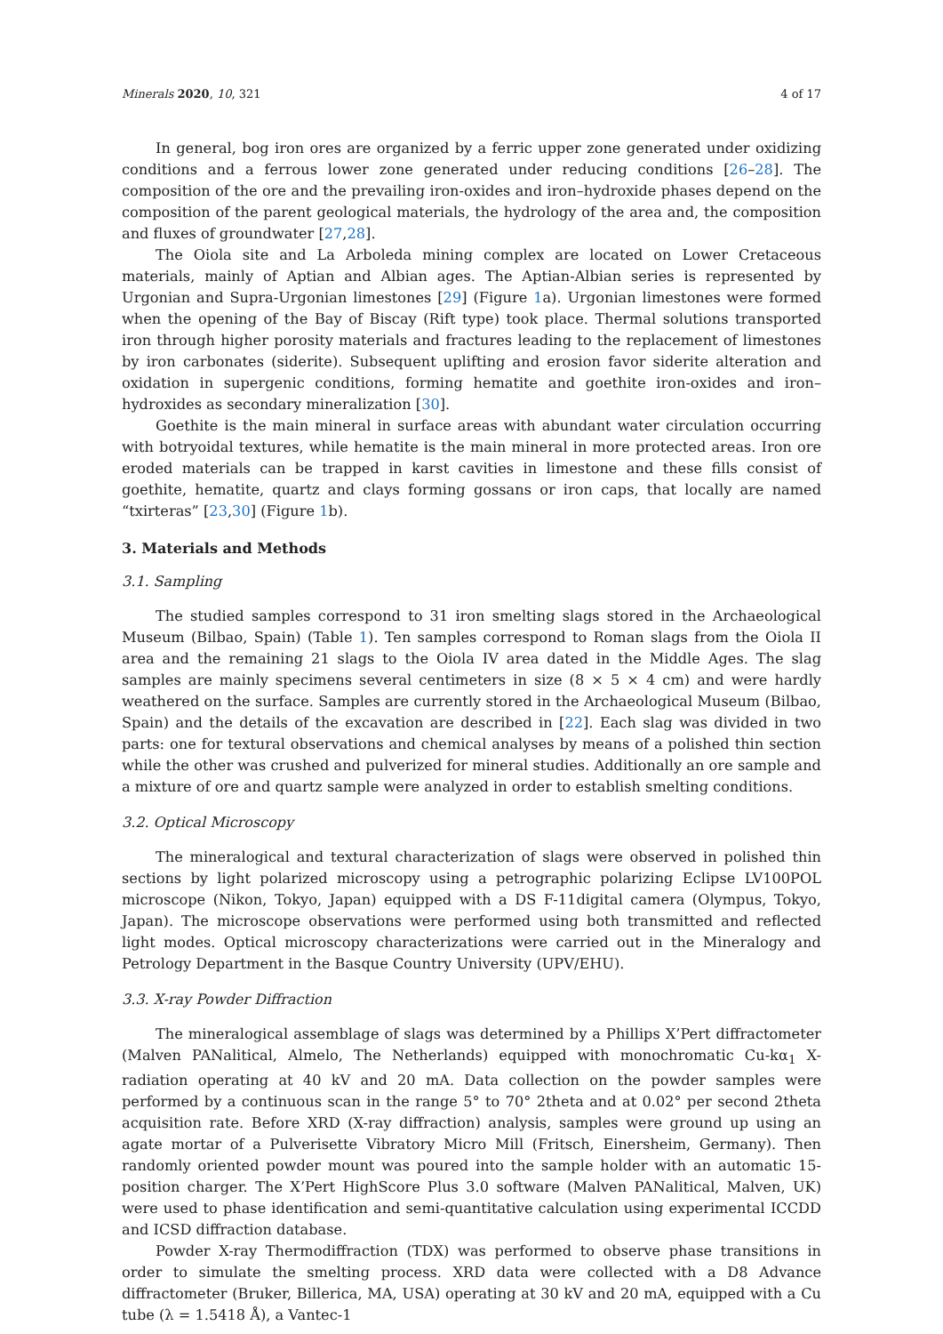Minerals 2020, 10, 321 4 of 17
In general, bog iron ores are organized by a ferric upper zone generated under oxidizing conditions and a ferrous lower zone generated under reducing conditions [26–28]. The composition of the ore and the prevailing iron-oxides and iron–hydroxide phases depend on the composition of the parent geological materials, the hydrology of the area and, the composition and fluxes of groundwater [27,28].
The Oiola site and La Arboleda mining complex are located on Lower Cretaceous materials, mainly of Aptian and Albian ages. The Aptian-Albian series is represented by Urgonian and Supra-Urgonian limestones [29] (Figure 1a). Urgonian limestones were formed when the opening of the Bay of Biscay (Rift type) took place. Thermal solutions transported iron through higher porosity materials and fractures leading to the replacement of limestones by iron carbonates (siderite). Subsequent uplifting and erosion favor siderite alteration and oxidation in supergenic conditions, forming hematite and goethite iron-oxides and iron–hydroxides as secondary mineralization [30].
Goethite is the main mineral in surface areas with abundant water circulation occurring with botryoidal textures, while hematite is the main mineral in more protected areas. Iron ore eroded materials can be trapped in karst cavities in limestone and these fills consist of goethite, hematite, quartz and clays forming gossans or iron caps, that locally are named “txirteras” [23,30] (Figure 1b).
3. Materials and Methods
3.1. Sampling
The studied samples correspond to 31 iron smelting slags stored in the Archaeological Museum (Bilbao, Spain) (Table 1). Ten samples correspond to Roman slags from the Oiola II area and the remaining 21 slags to the Oiola IV area dated in the Middle Ages. The slag samples are mainly specimens several centimeters in size (8 × 5 × 4 cm) and were hardly weathered on the surface. Samples are currently stored in the Archaeological Museum (Bilbao, Spain) and the details of the excavation are described in [22]. Each slag was divided in two parts: one for textural observations and chemical analyses by means of a polished thin section while the other was crushed and pulverized for mineral studies. Additionally an ore sample and a mixture of ore and quartz sample were analyzed in order to establish smelting conditions.
3.2. Optical Microscopy
The mineralogical and textural characterization of slags were observed in polished thin sections by light polarized microscopy using a petrographic polarizing Eclipse LV100POL microscope (Nikon, Tokyo, Japan) equipped with a DS F-11digital camera (Olympus, Tokyo, Japan). The microscope observations were performed using both transmitted and reflected light modes. Optical microscopy characterizations were carried out in the Mineralogy and Petrology Department in the Basque Country University (UPV/EHU).
3.3. X-ray Powder Diffraction
The mineralogical assemblage of slags was determined by a Phillips X’Pert diffractometer (Malven PANalitical, Almelo, The Netherlands) equipped with monochromatic Cu-kα<sub>1</sub> X-radiation operating at 40 kV and 20 mA. Data collection on the powder samples were performed by a continuous scan in the range 5° to 70° 2theta and at 0.02° per second 2theta acquisition rate. Before XRD (X-ray diffraction) analysis, samples were ground up using an agate mortar of a Pulverisette Vibratory Micro Mill (Fritsch, Einersheim, Germany). Then randomly oriented powder mount was poured into the sample holder with an automatic 15-position charger. The X’Pert HighScore Plus 3.0 software (Malven PANalitical, Malven, UK) were used to phase identification and semi-quantitative calculation using experimental ICCDD and ICSD diffraction database.
Powder X-ray Thermodiffraction (TDX) was performed to observe phase transitions in order to simulate the smelting process. XRD data were collected with a D8 Advance diffractometer (Bruker, Billerica, MA, USA) operating at 30 kV and 20 mA, equipped with a Cu tube (λ = 1.5418 Å), a Vantec-1